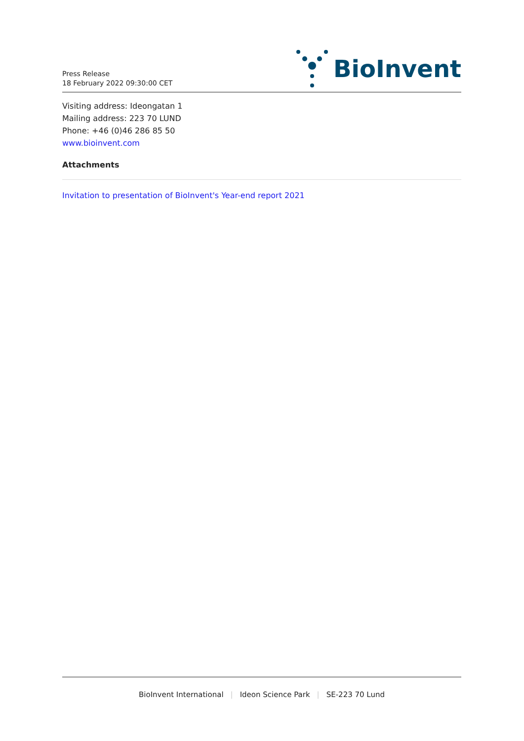Press Release
18 February 2022 09:30:00 CET
BioInvent
Visiting address: Ideongatan 1
Mailing address: 223 70 LUND
Phone: +46 (0)46 286 85 50
www.bioinvent.com
Attachments
Invitation to presentation of BioInvent's Year-end report 2021
BioInvent International | Ideon Science Park | SE-223 70 Lund